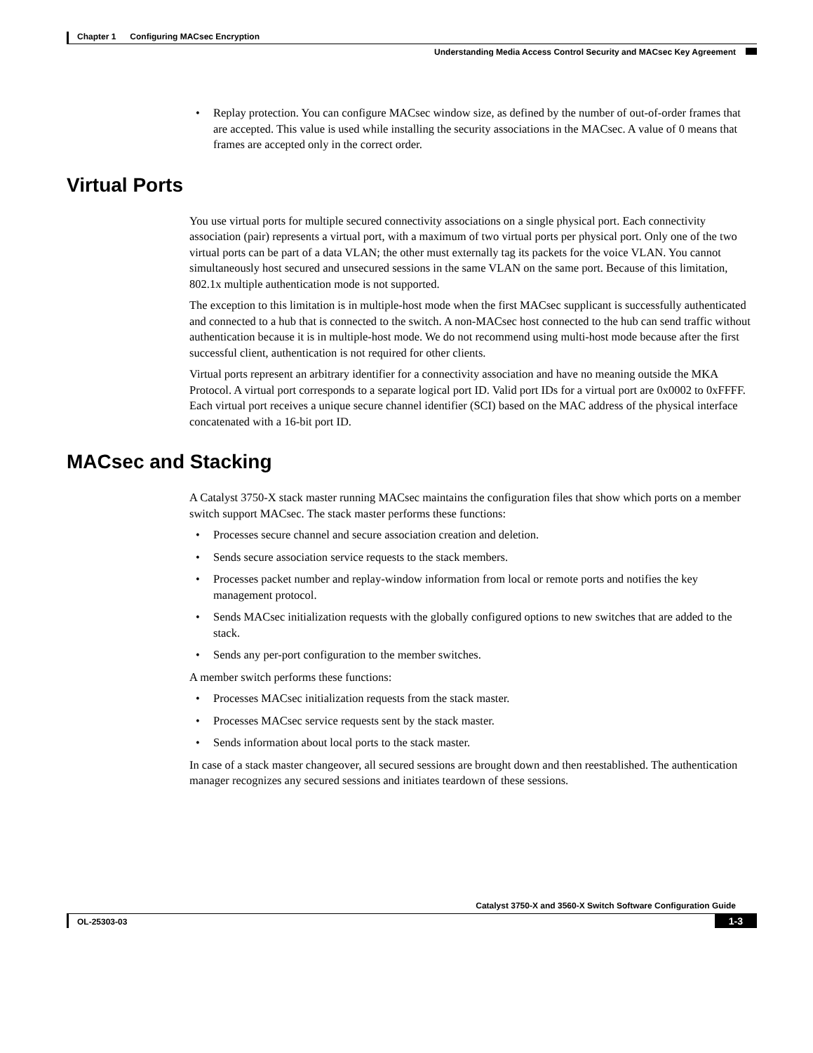Chapter 1 Configuring MACsec Encryption
Understanding Media Access Control Security and MACsec Key Agreement
• Replay protection. You can configure MACsec window size, as defined by the number of out-of-order frames that are accepted. This value is used while installing the security associations in the MACsec. A value of 0 means that frames are accepted only in the correct order.
Virtual Ports
You use virtual ports for multiple secured connectivity associations on a single physical port. Each connectivity association (pair) represents a virtual port, with a maximum of two virtual ports per physical port. Only one of the two virtual ports can be part of a data VLAN; the other must externally tag its packets for the voice VLAN. You cannot simultaneously host secured and unsecured sessions in the same VLAN on the same port. Because of this limitation, 802.1x multiple authentication mode is not supported.
The exception to this limitation is in multiple-host mode when the first MACsec supplicant is successfully authenticated and connected to a hub that is connected to the switch. A non-MACsec host connected to the hub can send traffic without authentication because it is in multiple-host mode. We do not recommend using multi-host mode because after the first successful client, authentication is not required for other clients.
Virtual ports represent an arbitrary identifier for a connectivity association and have no meaning outside the MKA Protocol. A virtual port corresponds to a separate logical port ID. Valid port IDs for a virtual port are 0x0002 to 0xFFFF. Each virtual port receives a unique secure channel identifier (SCI) based on the MAC address of the physical interface concatenated with a 16-bit port ID.
MACsec and Stacking
A Catalyst 3750-X stack master running MACsec maintains the configuration files that show which ports on a member switch support MACsec. The stack master performs these functions:
• Processes secure channel and secure association creation and deletion.
• Sends secure association service requests to the stack members.
• Processes packet number and replay-window information from local or remote ports and notifies the key management protocol.
• Sends MACsec initialization requests with the globally configured options to new switches that are added to the stack.
• Sends any per-port configuration to the member switches.
A member switch performs these functions:
• Processes MACsec initialization requests from the stack master.
• Processes MACsec service requests sent by the stack master.
• Sends information about local ports to the stack master.
In case of a stack master changeover, all secured sessions are brought down and then reestablished. The authentication manager recognizes any secured sessions and initiates teardown of these sessions.
Catalyst 3750-X and 3560-X Switch Software Configuration Guide
OL-25303-03 1-3